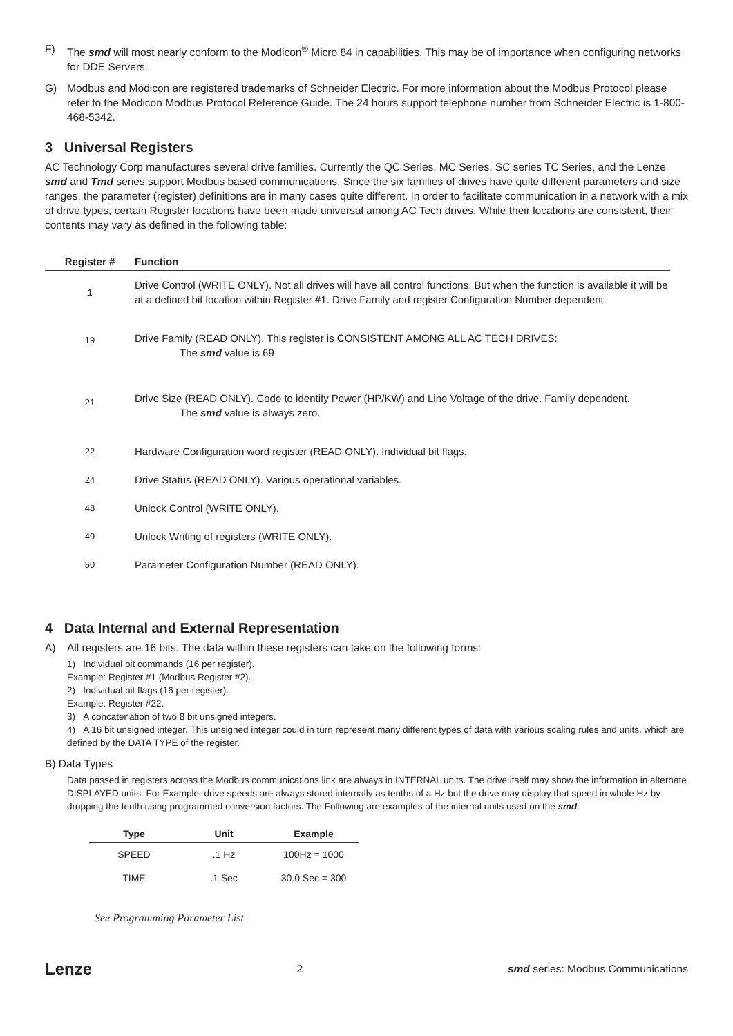F) The smd will most nearly conform to the Modicon<sup>®</sup> Micro 84 in capabilities. This may be of importance when configuring networks for DDE Servers.
G) Modbus and Modicon are registered trademarks of Schneider Electric. For more information about the Modbus Protocol please refer to the Modicon Modbus Protocol Reference Guide. The 24 hours support telephone number from Schneider Electric is 1-800-468-5342.
3 Universal Registers
AC Technology Corp manufactures several drive families. Currently the QC Series, MC Series, SC series TC Series, and the Lenze smd and Tmd series support Modbus based communications. Since the six families of drives have quite different parameters and size ranges, the parameter (register) definitions are in many cases quite different. In order to facilitate communication in a network with a mix of drive types, certain Register locations have been made universal among AC Tech drives. While their locations are consistent, their contents may vary as defined in the following table:
| Register # | Function |
| --- | --- |
| 1 | Drive Control (WRITE ONLY). Not all drives will have all control functions. But when the function is available it will be at a defined bit location within Register #1. Drive Family and register Configuration Number dependent. |
| 19 | Drive Family (READ ONLY). This register is CONSISTENT AMONG ALL AC TECH DRIVES: The smd value is 69 |
| 21 | Drive Size (READ ONLY). Code to identify Power (HP/KW) and Line Voltage of the drive. Family dependent. The smd value is always zero. |
| 22 | Hardware Configuration word register (READ ONLY). Individual bit flags. |
| 24 | Drive Status (READ ONLY). Various operational variables. |
| 48 | Unlock Control (WRITE ONLY). |
| 49 | Unlock Writing of registers (WRITE ONLY). |
| 50 | Parameter Configuration Number (READ ONLY). |
4 Data Internal and External Representation
A) All registers are 16 bits. The data within these registers can take on the following forms:
1) Individual bit commands (16 per register).
Example: Register #1 (Modbus Register #2).
2) Individual bit flags (16 per register).
Example: Register #22.
3) A concatenation of two 8 bit unsigned integers.
4) A 16 bit unsigned integer. This unsigned integer could in turn represent many different types of data with various scaling rules and units, which are defined by the DATA TYPE of the register.
B) Data Types
Data passed in registers across the Modbus communications link are always in INTERNAL units. The drive itself may show the information in alternate DISPLAYED units. For Example: drive speeds are always stored internally as tenths of a Hz but the drive may display that speed in whole Hz by dropping the tenth using programmed conversion factors. The Following are examples of the internal units used on the smd:
| Type | Unit | Example |
| --- | --- | --- |
| SPEED | .1 Hz | 100Hz = 1000 |
| TIME | .1 Sec | 30.0 Sec = 300 |
See Programming Parameter List
Lenze 2 smd series: Modbus Communications